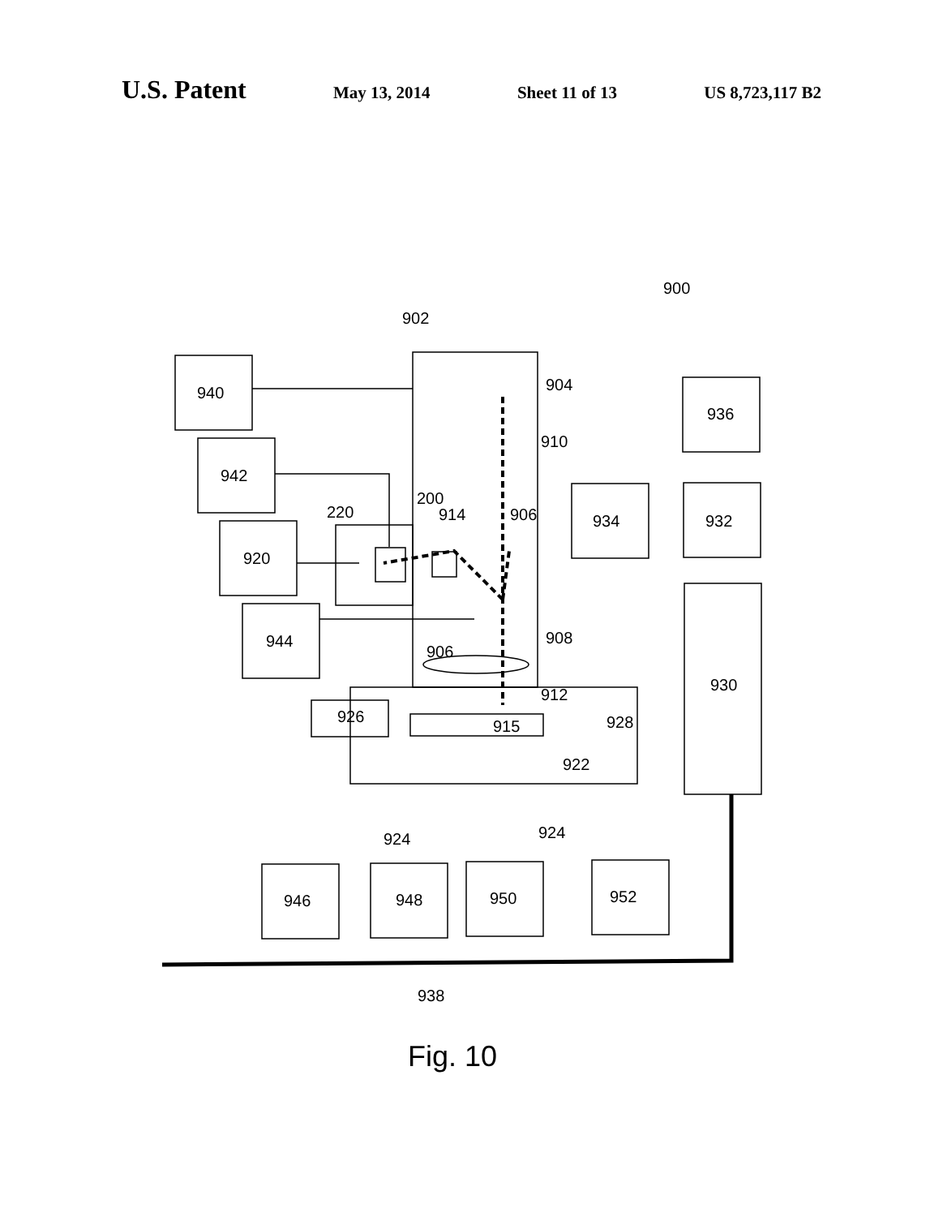U.S. Patent
May 13, 2014 Sheet 11 of 13 US 8,723,117 B2
940
942
920
944
936
934
932
930
926
915
928
922
946
948
950
952
900
902
904
910
200
220
914
906
906
908
912
924
924
938
Fig. 10